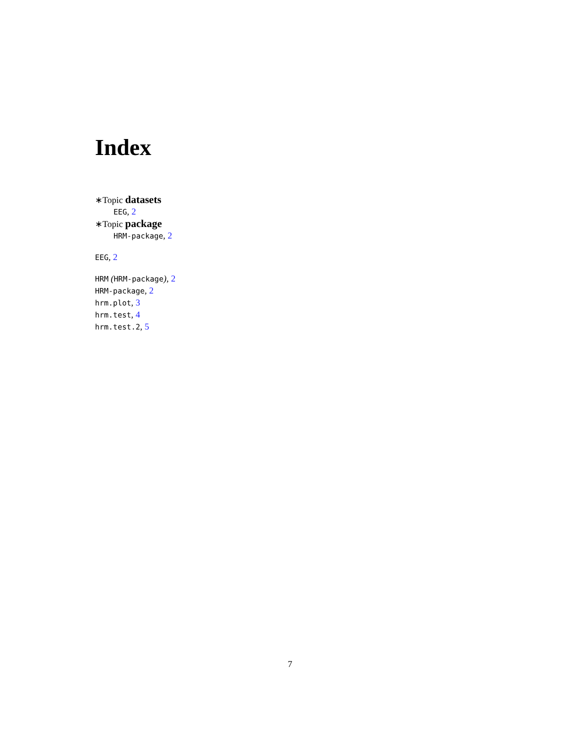Index
∗Topic datasets
EEG, 2
∗Topic package
HRM-package, 2
EEG, 2
HRM (HRM-package), 2
HRM-package, 2
hrm.plot, 3
hrm.test, 4
hrm.test.2, 5
7